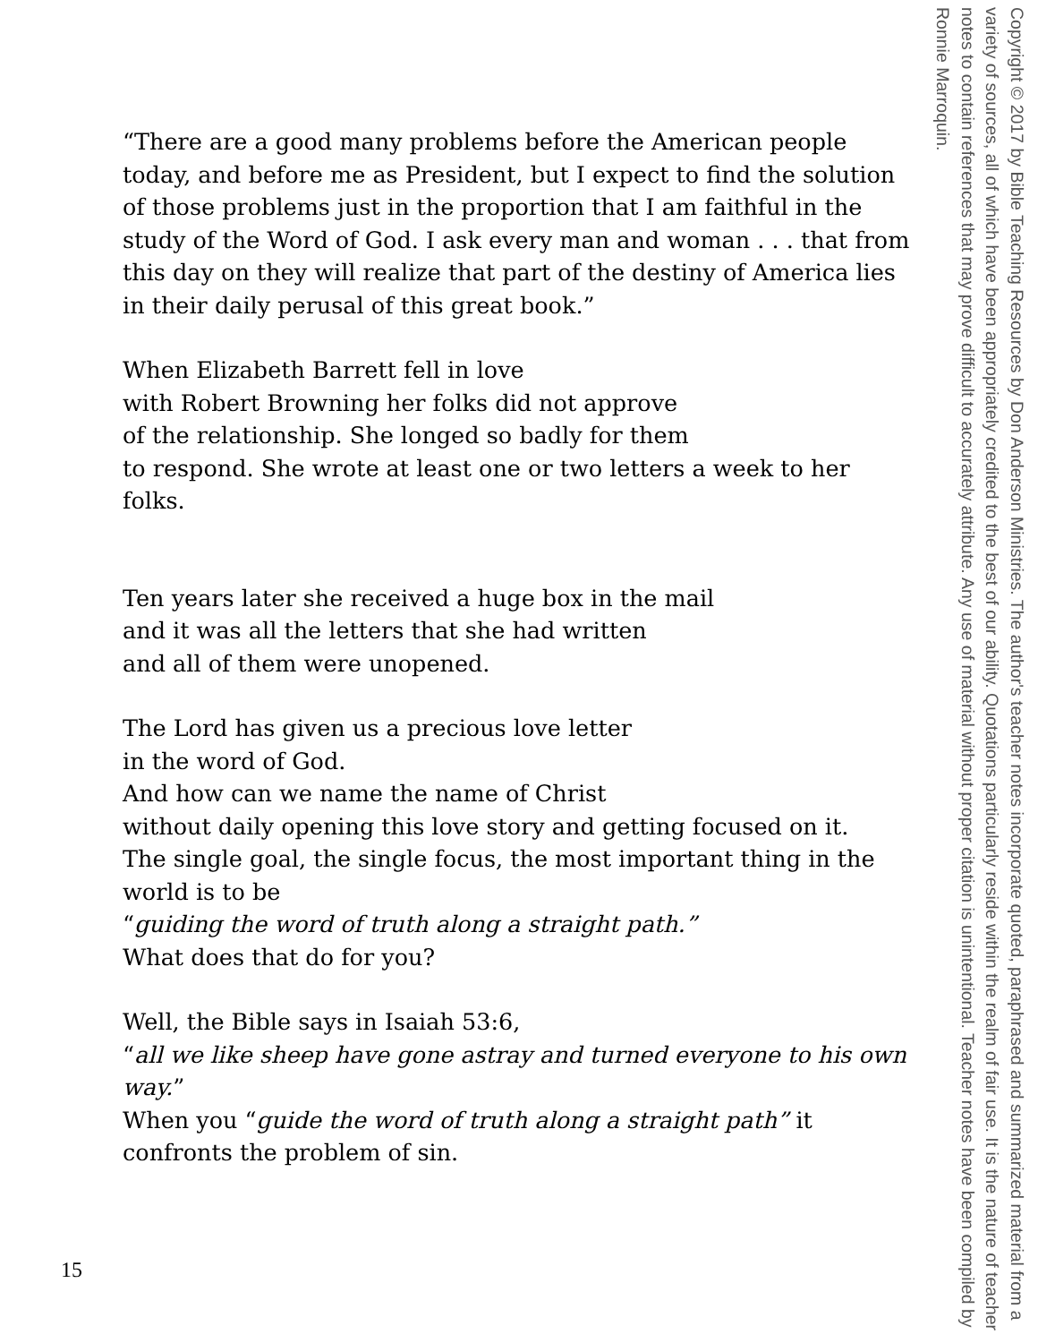“There are a good many problems before the American people today, and before me as President, but I expect to find the solution of those problems just in the proportion that I am faithful in the study of the Word of God. I ask every man and woman . . . that from this day on they will realize that part of the destiny of America lies in their daily perusal of this great book.”
When Elizabeth Barrett fell in love
with Robert Browning her folks did not approve
of the relationship. She longed so badly for them
to respond. She wrote at least one or two letters a week to her folks.
Ten years later she received a huge box in the mail
and it was all the letters that she had written
and all of them were unopened.
The Lord has given us a precious love letter
in the word of God.
And how can we name the name of Christ
without daily opening this love story and getting focused on it.
The single goal, the single focus, the most important thing in the world is to be
“guiding the word of truth along a straight path.”
What does that do for you?
Well, the Bible says in Isaiah 53:6,
“all we like sheep have gone astray and turned everyone to his own way.”
When you “guide the word of truth along a straight path” it confronts the problem of sin.
Copyright © 2017 by Bible Teaching Resources by Don Anderson Ministries. The author's teacher notes incorporate quoted, paraphrased and summarized material from a variety of sources, all of which have been appropriately credited to the best of our ability. Quotations particularly reside within the realm of fair use. It is the nature of teacher notes to contain references that may prove difficult to accurately attribute. Any use of material without proper citation is unintentional. Teacher notes have been compiled by Ronnie Marroquin.
15